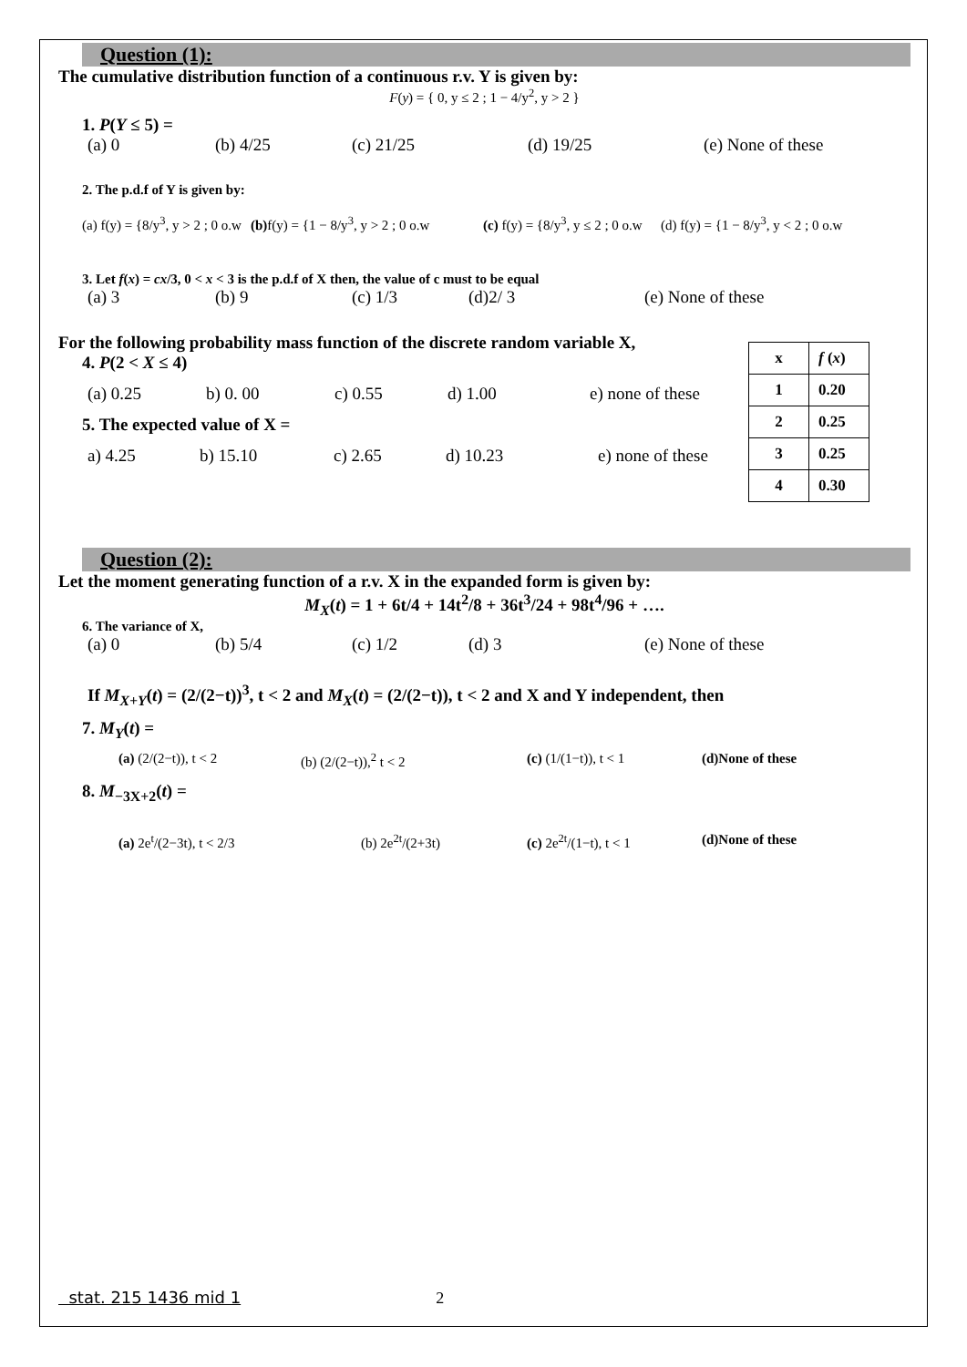Question (1):
The cumulative distribution function of a continuous r.v. Y is given by:
F(y) = { 0, y ≤ 2 ; 1 − 4/y<sup>2</sup>, y > 2 }
1. P(Y ≤ 5) =
(a) 0 (b) 4/25 (c) 21/25 (d) 19/25 (e) None of these
2. The p.d.f of Y is given by:
(a) f(y) = {8/y<sup>3</sup>, y > 2 ; 0 o.w (b) f(y) = {1 − 8/y<sup>3</sup>, y > 2 ; 0 o.w (c) f(y) = {8/y<sup>3</sup>, y ≤ 2 ; 0 o.w (d) f(y) = {1 − 8/y<sup>3</sup>, y < 2 ; 0 o.w
3. Let f(x) = cx/3, 0 < x < 3 is the p.d.f of X then, the value of c must to be equal
(a) 3 (b) 9 (c) 1/3 (d)2/ 3 (e) None of these
For the following probability mass function of the discrete random variable X,
4. P(2 < X ≤ 4)
(a) 0.25 b) 0. 00 c) 0.55 d) 1.00 e) none of these
5. The expected value of X =
a) 4.25 b) 15.10 c) 2.65 d) 10.23 e) none of these
| x | f ( x ) |
| 1 | 0.20 |
| 2 | 0.25 |
| 3 | 0.25 |
| 4 | 0.30 |
Question (2):
Let the moment generating function of a r.v. X in the expanded form is given by:
M<sub>X</sub>(t) = 1 + 6t/4 + 14t<sup>2</sup>/8 + 36t<sup>3</sup>/24 + 98t<sup>4</sup>/96 + ….
6. The variance of X,
(a) 0 (b) 5/4 (c) 1/2 (d) 3 (e) None of these
If M<sub>X+Y</sub>(t) = (2/(2−t))<sup>3</sup>, t < 2 and M<sub>X</sub>(t) = (2/(2−t)), t < 2 and X and Y independent, then
7. M<sub>Y</sub>(t) =
(a) (2/(2−t)), t < 2 (b) (2/(2−t)),<sup>2</sup> t < 2 (c) (1/(1−t)), t < 1 (d)None of these
8. M<sub>−3X+2</sub>(t) =
(a) 2e<sup>t</sup>/(2−3t), t < 2/3 (b) 2e<sup>2t</sup>/(2+3t) (c) 2e<sup>2t</sup>/(1−t), t < 1 (d)None of these
stat. 215 1436 mid 1 2